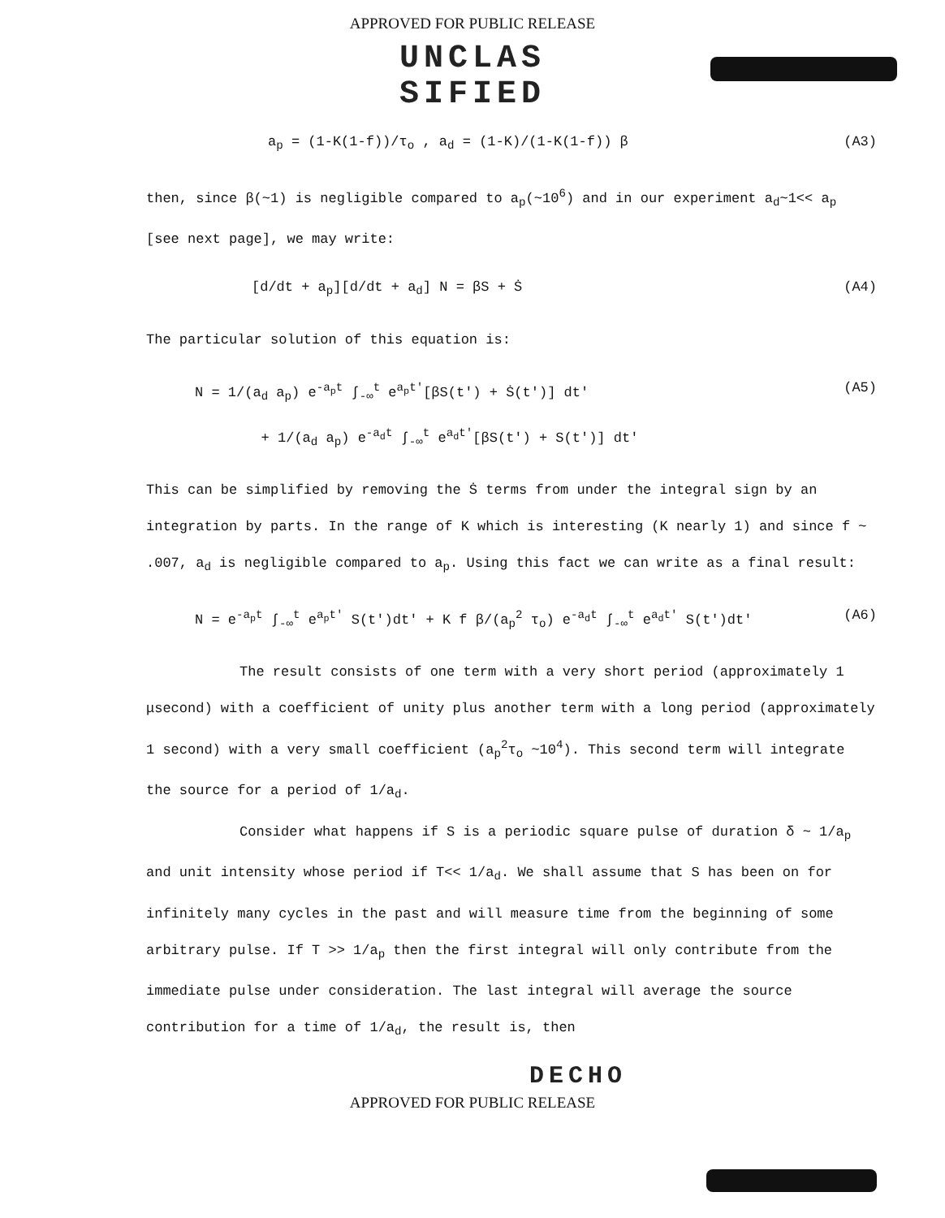APPROVED FOR PUBLIC RELEASE
UNCLAS
SIFIED
a<sub>p</sub> = (1-K(1-f))/τ<sub>o</sub> , a<sub>d</sub> = (1-K)/(1-K(1-f)) β (A3)
then, since β(~1) is negligible compared to a<sub>p</sub>(~10<sup>6</sup>) and in our experiment a<sub>d</sub>~1<< a<sub>p</sub> [see next page], we may write:
[d/dt + a<sub>p</sub>][d/dt + a<sub>d</sub>] N = βS + Ṡ (A4)
The particular solution of this equation is:
N = 1/(a<sub>d</sub> a<sub>p</sub>) e<sup>-a<sub>p</sub>t</sup> ∫<sub>-∞</sub><sup>t</sup> e<sup>a<sub>p</sub>t'</sup>[βS(t') + Ṡ(t')] dt'
+ 1/(a<sub>d</sub> a<sub>p</sub>) e<sup>-a<sub>d</sub>t</sup> ∫<sub>-∞</sub><sup>t</sup> e<sup>a<sub>d</sub>t'</sup>[βS(t') + S(t')] dt' (A5)
This can be simplified by removing the Ṡ terms from under the integral sign by an integration by parts. In the range of K which is interesting (K nearly 1) and since f ~ .007, a<sub>d</sub> is negligible compared to a<sub>p</sub>. Using this fact we can write as a final result:
N = e<sup>-a<sub>p</sub>t</sup> ∫<sub>-∞</sub><sup>t</sup> e<sup>a<sub>p</sub>t'</sup> S(t')dt' + K f β/(a<sub>p</sub><sup>2</sup> τ<sub>o</sub>) e<sup>-a<sub>d</sub>t</sup> ∫<sub>-∞</sub><sup>t</sup> e<sup>a<sub>d</sub>t'</sup> S(t')dt' (A6)
The result consists of one term with a very short period (approximately 1 μsecond) with a coefficient of unity plus another term with a long period (approximately 1 second) with a very small coefficient (a<sub>p</sub><sup>2</sup>τ<sub>o</sub> ~10<sup>4</sup>). This second term will integrate the source for a period of 1/a<sub>d</sub>.
Consider what happens if S is a periodic square pulse of duration δ ~ 1/a<sub>p</sub> and unit intensity whose period if T<< 1/a<sub>d</sub>. We shall assume that S has been on for infinitely many cycles in the past and will measure time from the beginning of some arbitrary pulse. If T >> 1/a<sub>p</sub> then the first integral will only contribute from the immediate pulse under consideration. The last integral will average the source contribution for a time of 1/a<sub>d</sub>, the result is, then
DECHO
APPROVED FOR PUBLIC RELEASE